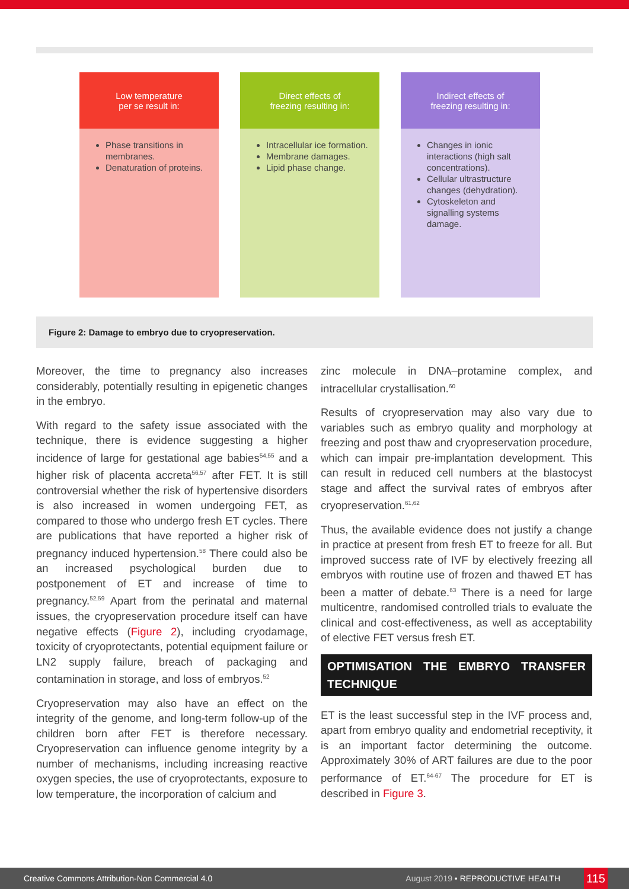Low temperature
per se result in:
Phase transitions in membranes.
Denaturation of proteins.
Direct effects of
freezing resulting in:
Intracellular ice formation.
Membrane damages.
Lipid phase change.
Indirect effects of
freezing resulting in:
Changes in ionic interactions (high salt concentrations).
Cellular ultrastructure changes (dehydration).
Cytoskeleton and signalling systems damage.
Figure 2: Damage to embryo due to cryopreservation.
Moreover, the time to pregnancy also increases considerably, potentially resulting in epigenetic changes in the embryo.
With regard to the safety issue associated with the technique, there is evidence suggesting a higher incidence of large for gestational age babies<sup>54,55</sup> and a higher risk of placenta accreta<sup>56,57</sup> after FET. It is still controversial whether the risk of hypertensive disorders is also increased in women undergoing FET, as compared to those who undergo fresh ET cycles. There are publications that have reported a higher risk of pregnancy induced hypertension.<sup>58</sup> There could also be an increased psychological burden due to postponement of ET and increase of time to pregnancy.<sup>52,59</sup> Apart from the perinatal and maternal issues, the cryopreservation procedure itself can have negative effects (Figure 2), including cryodamage, toxicity of cryoprotectants, potential equipment failure or LN2 supply failure, breach of packaging and contamination in storage, and loss of embryos.<sup>52</sup>
Cryopreservation may also have an effect on the integrity of the genome, and long-term follow-up of the children born after FET is therefore necessary. Cryopreservation can influence genome integrity by a number of mechanisms, including increasing reactive oxygen species, the use of cryoprotectants, exposure to low temperature, the incorporation of calcium and
zinc molecule in DNA–protamine complex, and intracellular crystallisation.<sup>60</sup>
Results of cryopreservation may also vary due to variables such as embryo quality and morphology at freezing and post thaw and cryopreservation procedure, which can impair pre-implantation development. This can result in reduced cell numbers at the blastocyst stage and affect the survival rates of embryos after cryopreservation.<sup>61,62</sup>
Thus, the available evidence does not justify a change in practice at present from fresh ET to freeze for all. But improved success rate of IVF by electively freezing all embryos with routine use of frozen and thawed ET has been a matter of debate.<sup>63</sup> There is a need for large multicentre, randomised controlled trials to evaluate the clinical and cost-effectiveness, as well as acceptability of elective FET versus fresh ET.
OPTIMISATION THE EMBRYO TRANSFER TECHNIQUE
ET is the least successful step in the IVF process and, apart from embryo quality and endometrial receptivity, it is an important factor determining the outcome. Approximately 30% of ART failures are due to the poor performance of ET.<sup>64-67</sup> The procedure for ET is described in Figure 3.
Creative Commons Attribution-Non Commercial 4.0 August 2019 • REPRODUCTIVE HEALTH
115